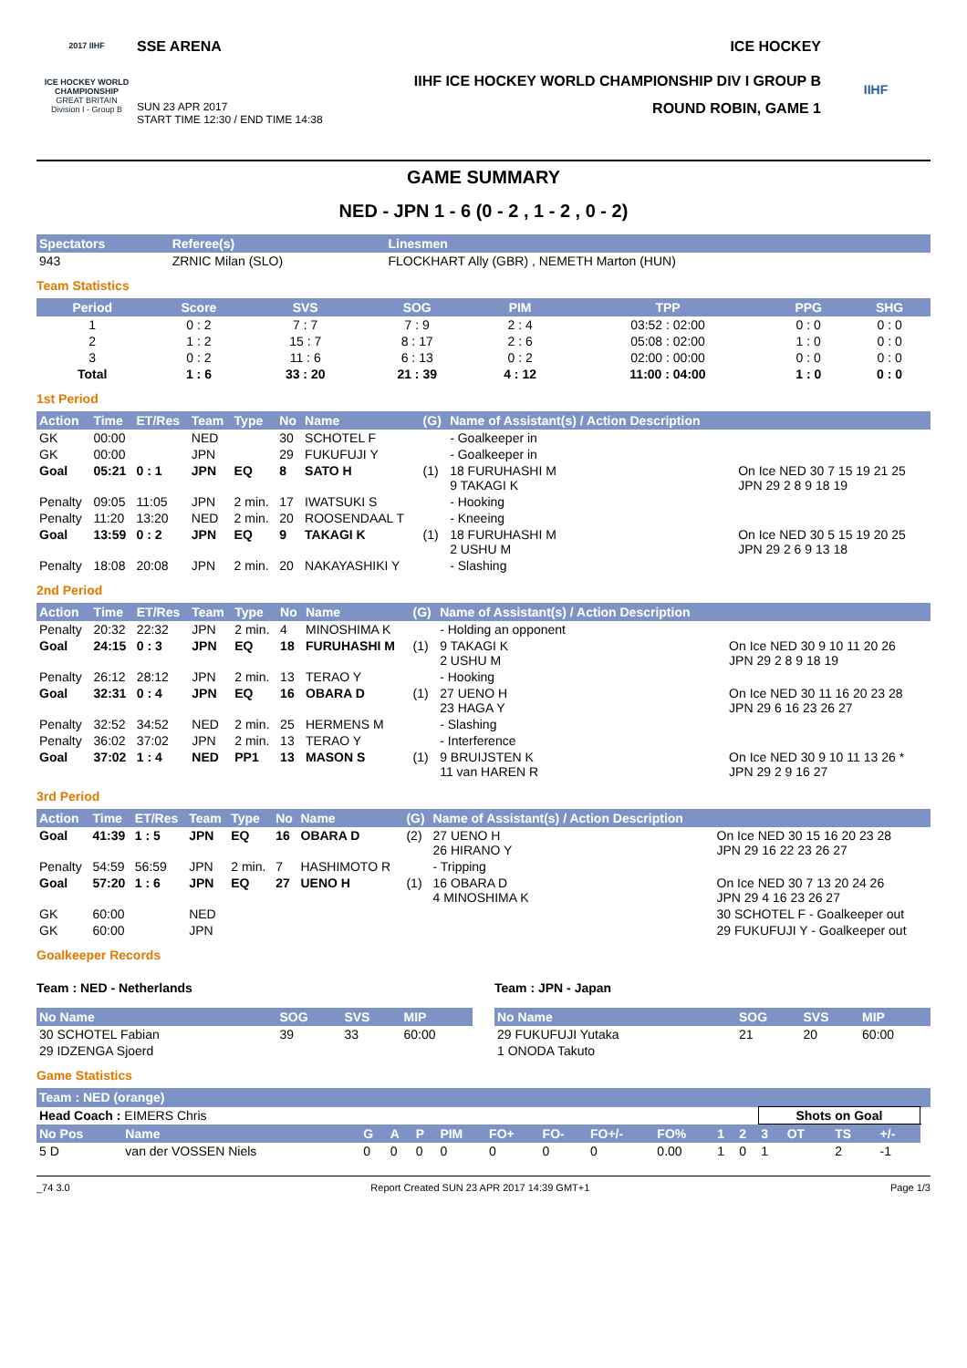2017 IIHF
ICE HOCKEY WORLD CHAMPIONSHIP
GREAT BRITAIN
Division I - Group B
SSE ARENA ICE HOCKEY
IIHF ICE HOCKEY WORLD CHAMPIONSHIP DIV I GROUP B
SUN 23 APR 2017
START TIME 12:30 / END TIME 14:38 ROUND ROBIN, GAME 1
IIHF
GAME SUMMARY
NED - JPN 1 - 6 (0 - 2 , 1 - 2 , 0 - 2)
| Spectators | Referee(s) | Linesmen |
| --- | --- | --- |
| 943 | ZRNIC Milan (SLO) | FLOCKHART Ally (GBR) , NEMETH Marton (HUN) |
Team Statistics
| Period | Score | SVS | SOG | PIM | TPP | PPG | SHG |
| --- | --- | --- | --- | --- | --- | --- | --- |
| 1 | 0 : 2 | 7 : 7 | 7 : 9 | 2 : 4 | 03:52 : 02:00 | 0 : 0 | 0 : 0 |
| 2 | 1 : 2 | 15 : 7 | 8 : 17 | 2 : 6 | 05:08 : 02:00 | 1 : 0 | 0 : 0 |
| 3 | 0 : 2 | 11 : 6 | 6 : 13 | 0 : 2 | 02:00 : 00:00 | 0 : 0 | 0 : 0 |
| Total | 1 : 6 | 33 : 20 | 21 : 39 | 4 : 12 | 11:00 : 04:00 | 1 : 0 | 0 : 0 |
1st Period
| Action | Time | ET/Res | Team | Type | No | Name | (G) | Name of Assistant(s) / Action Description | |
| --- | --- | --- | --- | --- | --- | --- | --- | --- | --- |
| GK | 00:00 | | NED | | 30 | SCHOTEL F | | - Goalkeeper in | |
| GK | 00:00 | | JPN | | 29 | FUKUFUJI Y | | - Goalkeeper in | |
| Goal | 05:21 | 0 : 1 | JPN | EQ | 8 | SATO H | (1) | 18 FURUHASHI M 9 TAKAGI K | On Ice NED 30 7 15 19 21 25 JPN 29 2 8 9 18 19 |
| Penalty | 09:05 | 11:05 | JPN | 2 min. | 17 | IWATSUKI S | | - Hooking | |
| Penalty | 11:20 | 13:20 | NED | 2 min. | 20 | ROOSENDAAL T | | - Kneeing | |
| Goal | 13:59 | 0 : 2 | JPN | EQ | 9 | TAKAGI K | (1) | 18 FURUHASHI M 2 USHU M | On Ice NED 30 5 15 19 20 25 JPN 29 2 6 9 13 18 |
| Penalty | 18:08 | 20:08 | JPN | 2 min. | 20 | NAKAYASHIKI Y | | - Slashing | |
2nd Period
| Action | Time | ET/Res | Team | Type | No | Name | (G) | Name of Assistant(s) / Action Description | |
| --- | --- | --- | --- | --- | --- | --- | --- | --- | --- |
| Penalty | 20:32 | 22:32 | JPN | 2 min. | 4 | MINOSHIMA K | | - Holding an opponent | |
| Goal | 24:15 | 0 : 3 | JPN | EQ | 18 | FURUHASHI M | (1) | 9 TAKAGI K 2 USHU M | On Ice NED 30 9 10 11 20 26 JPN 29 2 8 9 18 19 |
| Penalty | 26:12 | 28:12 | JPN | 2 min. | 13 | TERAO Y | | - Hooking | |
| Goal | 32:31 | 0 : 4 | JPN | EQ | 16 | OBARA D | (1) | 27 UENO H 23 HAGA Y | On Ice NED 30 11 16 20 23 28 JPN 29 6 16 23 26 27 |
| Penalty | 32:52 | 34:52 | NED | 2 min. | 25 | HERMENS M | | - Slashing | |
| Penalty | 36:02 | 37:02 | JPN | 2 min. | 13 | TERAO Y | | - Interference | |
| Goal | 37:02 | 1 : 4 | NED | PP1 | 13 | MASON S | (1) | 9 BRUIJSTEN K 11 van HAREN R | On Ice NED 30 9 10 11 13 26 * JPN 29 2 9 16 27 |
3rd Period
| Action | Time | ET/Res | Team | Type | No | Name | (G) | Name of Assistant(s) / Action Description | |
| --- | --- | --- | --- | --- | --- | --- | --- | --- | --- |
| Goal | 41:39 | 1 : 5 | JPN | EQ | 16 | OBARA D | (2) | 27 UENO H 26 HIRANO Y | On Ice NED 30 15 16 20 23 28 JPN 29 16 22 23 26 27 |
| Penalty | 54:59 | 56:59 | JPN | 2 min. | 7 | HASHIMOTO R | | - Tripping | |
| Goal | 57:20 | 1 : 6 | JPN | EQ | 27 | UENO H | (1) | 16 OBARA D 4 MINOSHIMA K | On Ice NED 30 7 13 20 24 26 JPN 29 4 16 23 26 27 |
| GK | 60:00 | | NED | | | | | | 30 SCHOTEL F - Goalkeeper out |
| GK | 60:00 | | JPN | | | | | | 29 FUKUFUJI Y - Goalkeeper out |
Goalkeeper Records
Team : NED - Netherlands
| No Name | SOG | SVS | MIP |
| --- | --- | --- | --- |
| 30 SCHOTEL Fabian | 39 | 33 | 60:00 |
| 29 IDZENGA Sjoerd | | | |
Team : JPN - Japan
| No Name | SOG | SVS | MIP |
| --- | --- | --- | --- |
| 29 FUKUFUJI Yutaka | 21 | 20 | 60:00 |
| 1 ONODA Takuto | | | |
Game Statistics
| Team : NED (orange) | | | | | | | | | | | | | | | | |
| --- | --- | --- | --- | --- | --- | --- | --- | --- | --- | --- | --- | --- | --- | --- | --- | --- |
| Head Coach : EIMERS Chris | | | | | | | | | | | | Shots on Goal | | | | |
| No Pos | Name | G | A | P | PIM | FO+ | FO- | FO+/- | FO% | 1 | 2 | 3 | OT | TS | +/- | |
| 5 D | van der VOSSEN Niels | 0 | 0 | 0 | 0 | 0 | 0 | 0 | 0.00 | 1 | 0 | 1 | | 2 | -1 | |
_74 3.0 Report Created SUN 23 APR 2017 14:39 GMT+1 Page 1/3